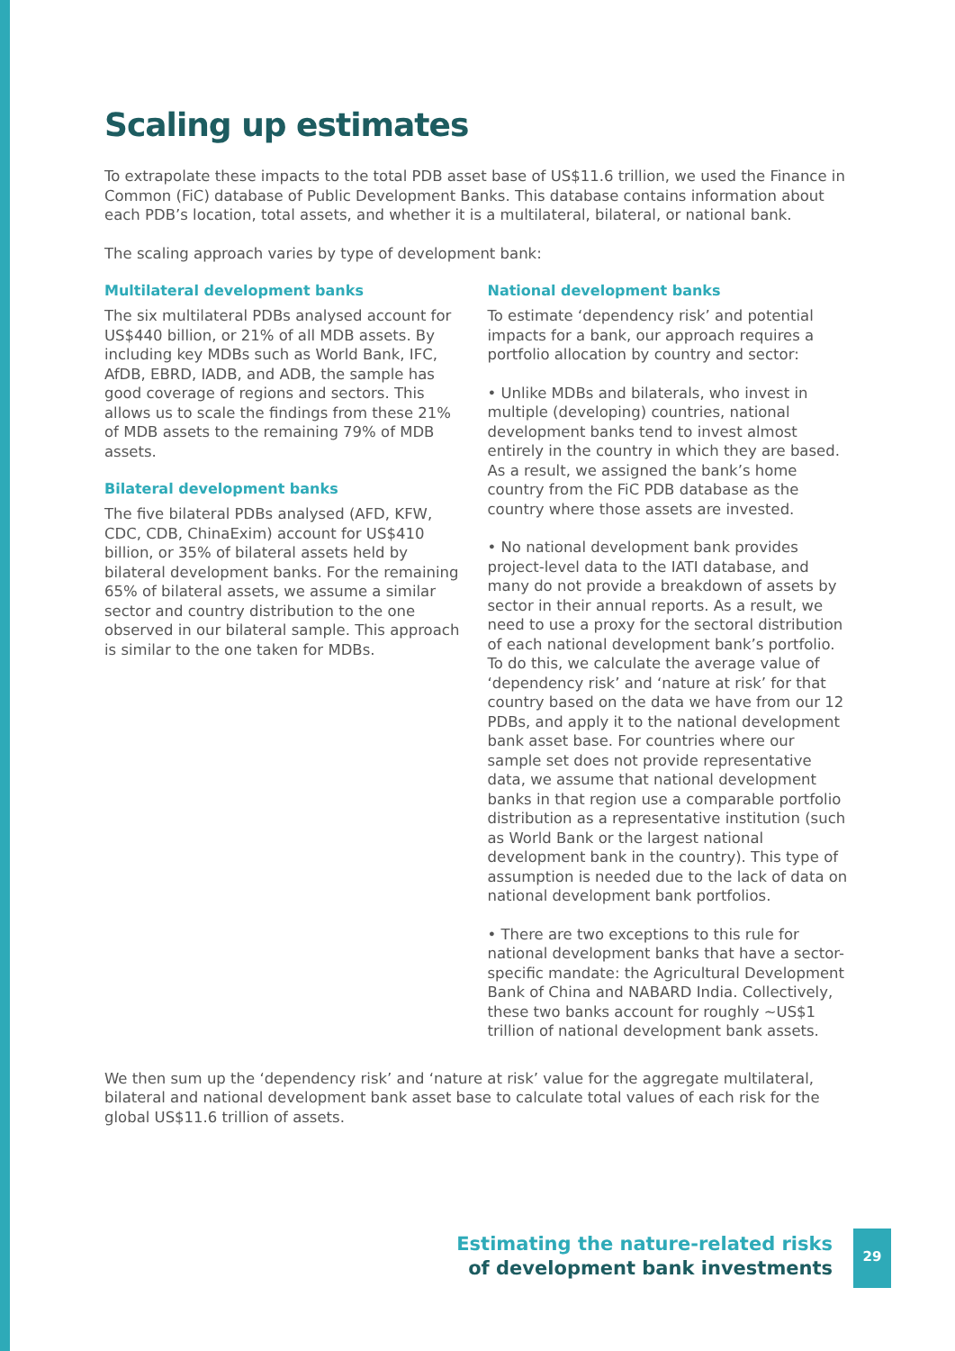Scaling up estimates
To extrapolate these impacts to the total PDB asset base of US$11.6 trillion, we used the Finance in Common (FiC) database of Public Development Banks. This database contains information about each PDB’s location, total assets, and whether it is a multilateral, bilateral, or national bank.
The scaling approach varies by type of development bank:
Multilateral development banks
The six multilateral PDBs analysed account for US$440 billion, or 21% of all MDB assets. By including key MDBs such as World Bank, IFC, AfDB, EBRD, IADB, and ADB, the sample has good coverage of regions and sectors. This allows us to scale the findings from these 21% of MDB assets to the remaining 79% of MDB assets.
Bilateral development banks
The five bilateral PDBs analysed (AFD, KFW, CDC, CDB, ChinaExim) account for US$410 billion, or 35% of bilateral assets held by bilateral development banks. For the remaining 65% of bilateral assets, we assume a similar sector and country distribution to the one observed in our bilateral sample. This approach is similar to the one taken for MDBs.
National development banks
To estimate ‘dependency risk’ and potential impacts for a bank, our approach requires a portfolio allocation by country and sector:
• Unlike MDBs and bilaterals, who invest in multiple (developing) countries, national development banks tend to invest almost entirely in the country in which they are based. As a result, we assigned the bank’s home country from the FiC PDB database as the country where those assets are invested.
• No national development bank provides project-level data to the IATI database, and many do not provide a breakdown of assets by sector in their annual reports. As a result, we need to use a proxy for the sectoral distribution of each national development bank’s portfolio. To do this, we calculate the average value of ‘dependency risk’ and ‘nature at risk’ for that country based on the data we have from our 12 PDBs, and apply it to the national development bank asset base. For countries where our sample set does not provide representative data, we assume that national development banks in that region use a comparable portfolio distribution as a representative institution (such as World Bank or the largest national development bank in the country). This type of assumption is needed due to the lack of data on national development bank portfolios.
• There are two exceptions to this rule for national development banks that have a sector-specific mandate: the Agricultural Development Bank of China and NABARD India. Collectively, these two banks account for roughly ~US$1 trillion of national development bank assets.
We then sum up the ‘dependency risk’ and ‘nature at risk’ value for the aggregate multilateral, bilateral and national development bank asset base to calculate total values of each risk for the global US$11.6 trillion of assets.
Estimating the nature-related risks
of development bank investments
29